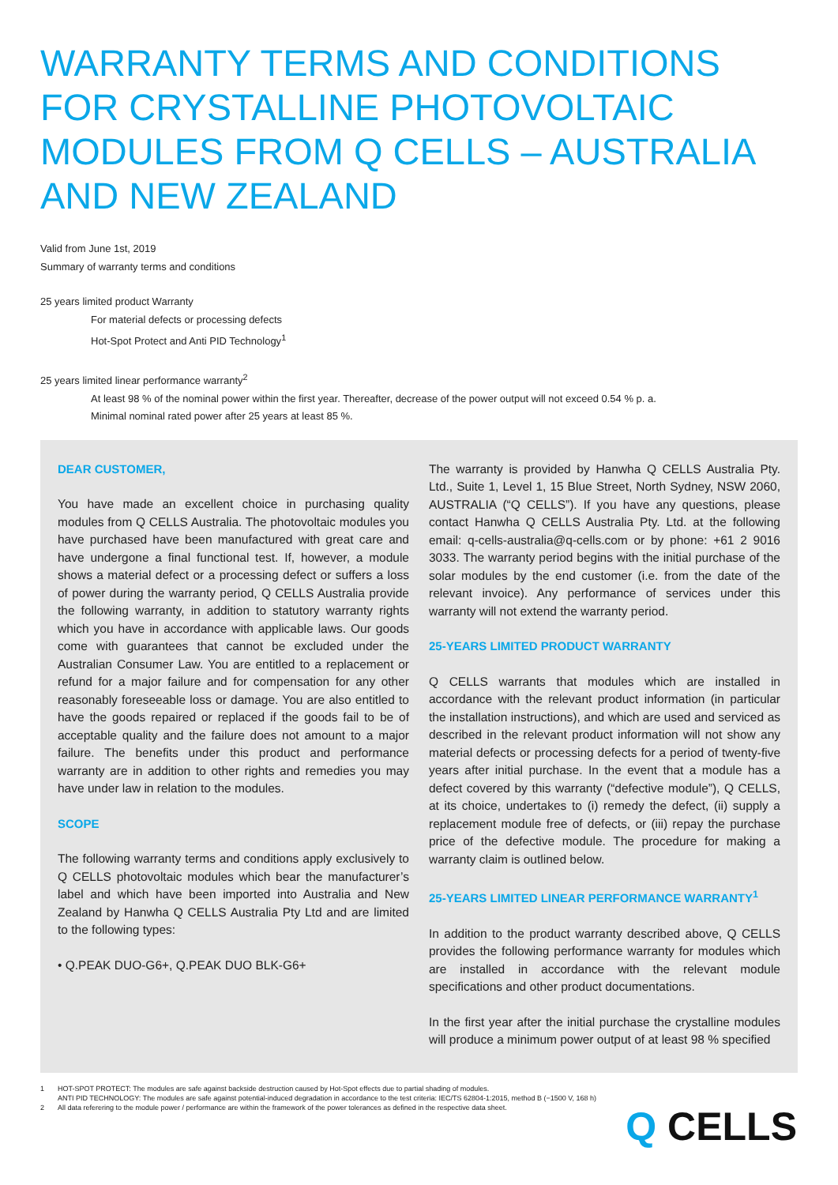WARRANTY TERMS AND CONDITIONS FOR CRYSTALLINE PHOTOVOLTAIC MODULES FROM Q CELLS – AUSTRALIA AND NEW ZEALAND
Valid from June 1st, 2019
Summary of warranty terms and conditions
25 years limited product Warranty
For material defects or processing defects
Hot-Spot Protect and Anti PID Technology<sup>1</sup>
25 years limited linear performance warranty<sup>2</sup>
At least 98 % of the nominal power within the first year. Thereafter, decrease of the power output will not exceed 0.54 % p. a.
Minimal nominal rated power after 25 years at least 85 %.
DEAR CUSTOMER,
You have made an excellent choice in purchasing quality modules from Q CELLS Australia. The photovoltaic modules you have purchased have been manufactured with great care and have undergone a final functional test. If, however, a module shows a material defect or a processing defect or suffers a loss of power during the warranty period, Q CELLS Australia provide the following warranty, in addition to statutory warranty rights which you have in accordance with applicable laws. Our goods come with guarantees that cannot be excluded under the Australian Consumer Law. You are entitled to a replacement or refund for a major failure and for compensation for any other reasonably foreseeable loss or damage. You are also entitled to have the goods repaired or replaced if the goods fail to be of acceptable quality and the failure does not amount to a major failure. The benefits under this product and performance warranty are in addition to other rights and remedies you may have under law in relation to the modules.
SCOPE
The following warranty terms and conditions apply exclusively to Q CELLS photovoltaic modules which bear the manufacturer’s label and which have been imported into Australia and New Zealand by Hanwha Q CELLS Australia Pty Ltd and are limited to the following types:
• Q.PEAK DUO-G6+, Q.PEAK DUO BLK-G6+
The warranty is provided by Hanwha Q CELLS Australia Pty. Ltd., Suite 1, Level 1, 15 Blue Street, North Sydney, NSW 2060, AUSTRALIA (“Q CELLS”). If you have any questions, please contact Hanwha Q CELLS Australia Pty. Ltd. at the following email: q-cells-australia@q-cells.com or by phone: +61 2 9016 3033. The warranty period begins with the initial purchase of the solar modules by the end customer (i.e. from the date of the relevant invoice). Any performance of services under this warranty will not extend the warranty period.
25-YEARS LIMITED PRODUCT WARRANTY
Q CELLS warrants that modules which are installed in accordance with the relevant product information (in particular the installation instructions), and which are used and serviced as described in the relevant product information will not show any material defects or processing defects for a period of twenty-five years after initial purchase. In the event that a module has a defect covered by this warranty (“defective module”), Q CELLS, at its choice, undertakes to (i) remedy the defect, (ii) supply a replacement module free of defects, or (iii) repay the purchase price of the defective module. The procedure for making a warranty claim is outlined below.
25-YEARS LIMITED LINEAR PERFORMANCE WARRANTY<sup>1</sup>
In addition to the product warranty described above, Q CELLS provides the following performance warranty for modules which are installed in accordance with the relevant module specifications and other product documentations.
In the first year after the initial purchase the crystalline modules will produce a minimum power output of at least 98 % specified
1 HOT-SPOT PROTECT: The modules are safe against backside destruction caused by Hot-Spot effects due to partial shading of modules.
ANTI PID TECHNOLOGY: The modules are safe against potential-induced degradation in accordance to the test criteria: IEC/TS 62804-1:2015, method B (−1500 V, 168 h)
2 All data referering to the module power / performance are within the framework of the power tolerances as defined in the respective data sheet.
Q CELLS